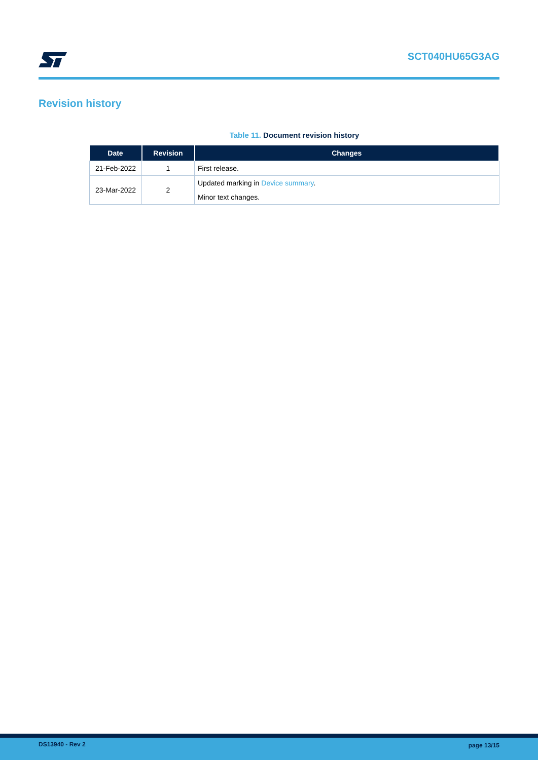SCT040HU65G3AG
Revision history
Table 11. Document revision history
| Date | Revision | Changes |
| --- | --- | --- |
| 21-Feb-2022 | 1 | First release. |
| 23-Mar-2022 | 2 | Updated marking in Device summary . |
| | | Minor text changes. |
DS13940 - Rev 2 page 13/15